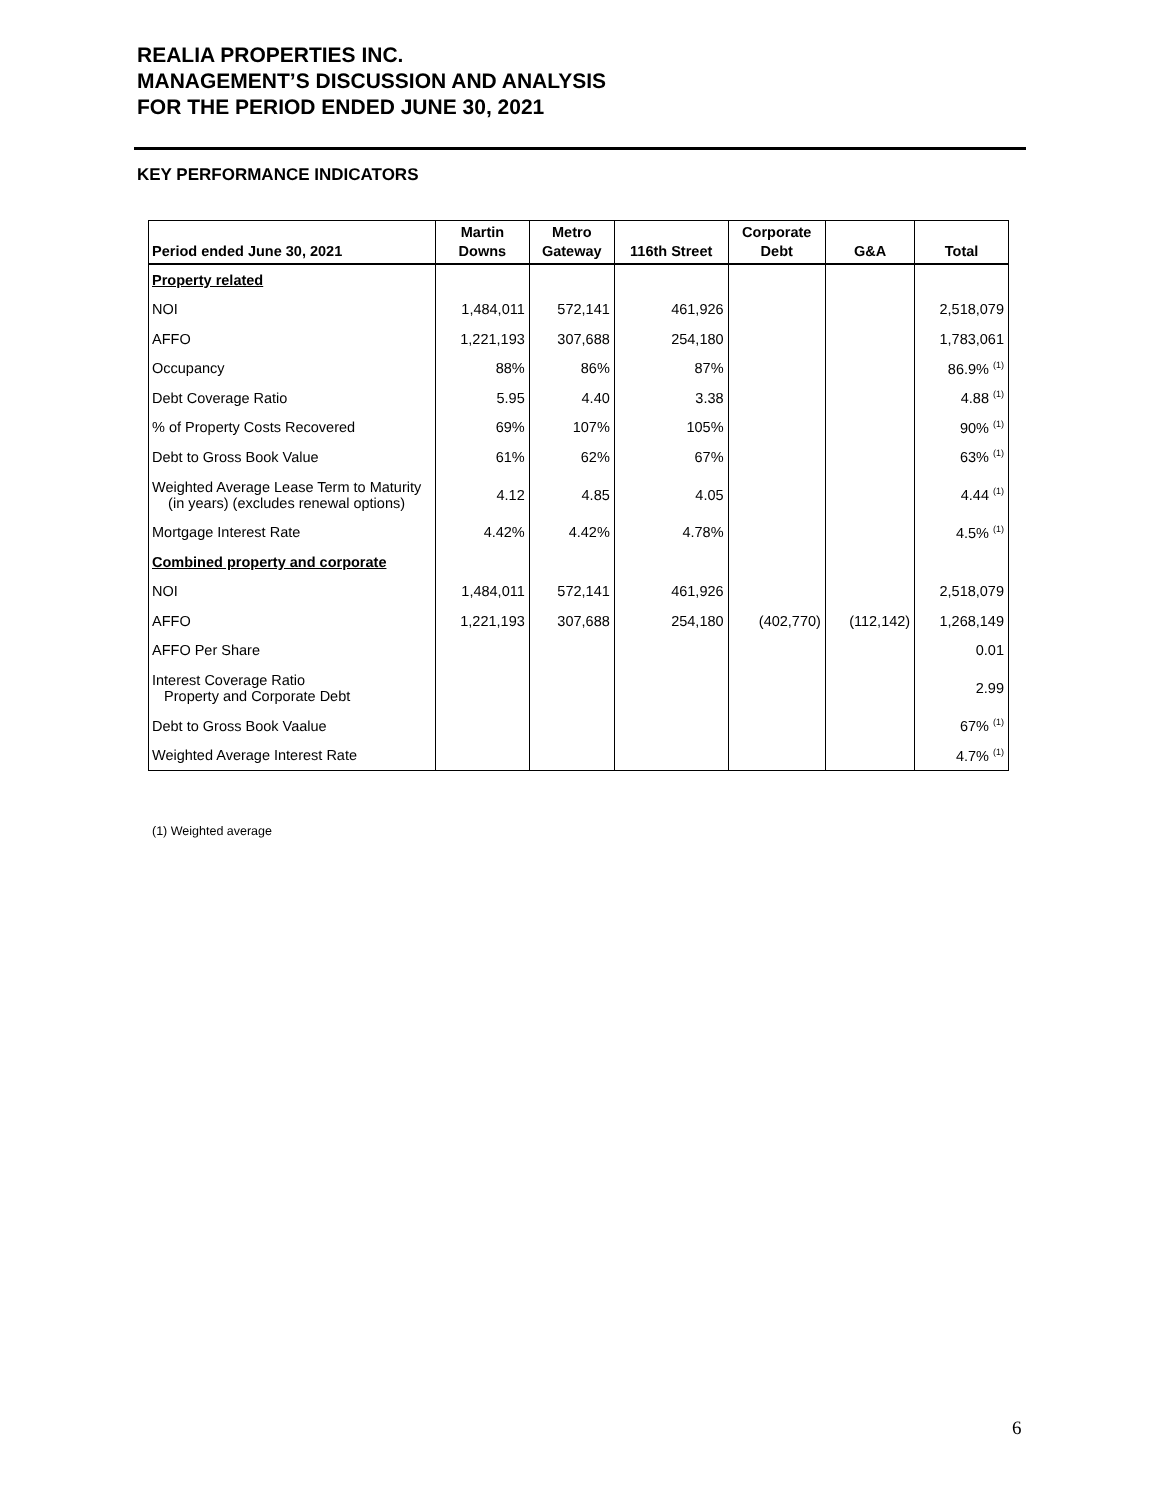REALIA PROPERTIES INC.
MANAGEMENT’S DISCUSSION AND ANALYSIS
FOR THE PERIOD ENDED JUNE 30, 2021
KEY PERFORMANCE INDICATORS
| Period ended June 30, 2021 | Martin Downs | Metro Gateway | 116th Street | Corporate Debt | G&A | Total |
| --- | --- | --- | --- | --- | --- | --- |
| Property related | | | | | | |
| NOI | 1,484,011 | 572,141 | 461,926 | | | 2,518,079 |
| AFFO | 1,221,193 | 307,688 | 254,180 | | | 1,783,061 |
| Occupancy | 88% | 86% | 87% | | | 86.9% <sup>(1)</sup> |
| Debt Coverage Ratio | 5.95 | 4.40 | 3.38 | | | 4.88 <sup>(1)</sup> |
| % of Property Costs Recovered | 69% | 107% | 105% | | | 90% <sup>(1)</sup> |
| Debt to Gross Book Value | 61% | 62% | 67% | | | 63% <sup>(1)</sup> |
| Weighted Average Lease Term to Maturity (in years) (excludes renewal options) | 4.12 | 4.85 | 4.05 | | | 4.44 <sup>(1)</sup> |
| Mortgage Interest Rate | 4.42% | 4.42% | 4.78% | | | 4.5% <sup>(1)</sup> |
| Combined property and corporate | | | | | | |
| NOI | 1,484,011 | 572,141 | 461,926 | | | 2,518,079 |
| AFFO | 1,221,193 | 307,688 | 254,180 | (402,770) | (112,142) | 1,268,149 |
| AFFO Per Share | | | | | | 0.01 |
| Interest Coverage Ratio Property and Corporate Debt | | | | | | 2.99 |
| Debt to Gross Book Vaalue | | | | | | 67% <sup>(1)</sup> |
| Weighted Average Interest Rate | | | | | | 4.7% <sup>(1)</sup> |
(1) Weighted average
6